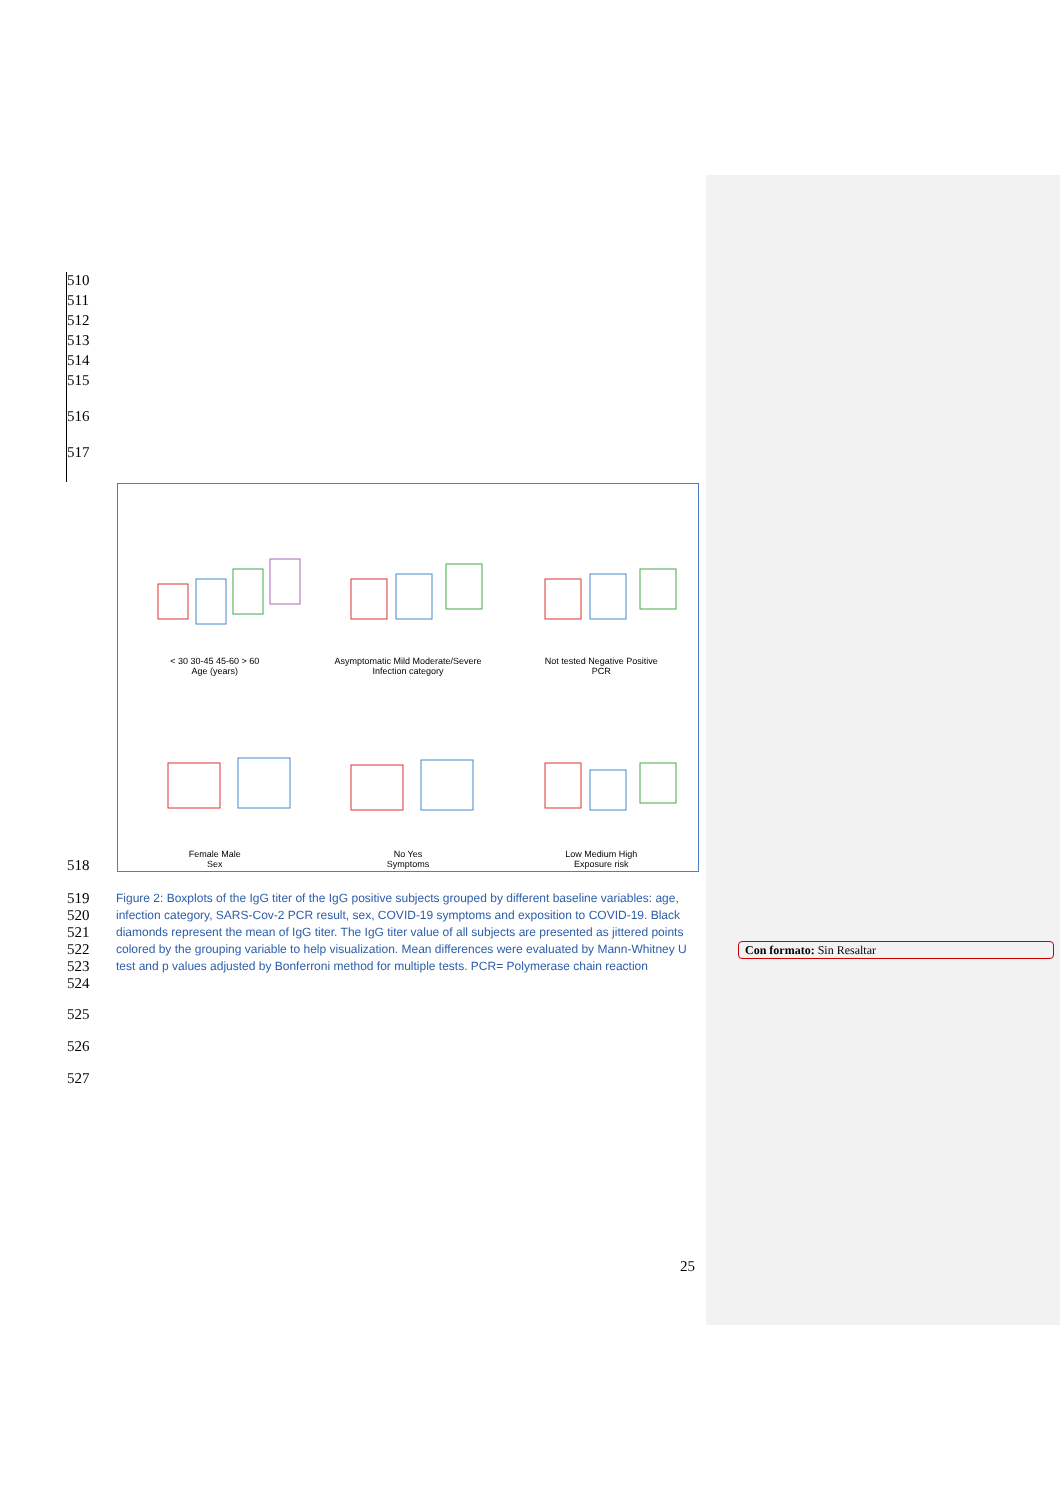510
511
512
513
514
515
516
517
< 30 30-45 45-60 > 60
Age (years)
Asymptomatic Mild Moderate/Severe
Infection category
Not tested Negative Positive
PCR
Female Male
Sex
No Yes
Symptoms
Low Medium High
Exposure risk
518
519
520
521
522
523
524
Figure 2: Boxplots of the IgG titer of the IgG positive subjects grouped by different baseline variables: age, infection category, SARS-Cov-2 PCR result, sex, COVID-19 symptoms and exposition to COVID-19. Black diamonds represent the mean of IgG titer. The IgG titer value of all subjects are presented as jittered points colored by the grouping variable to help visualization. Mean differences were evaluated by Mann-Whitney U test and p values adjusted by Bonferroni method for multiple tests. PCR= Polymerase chain reaction
Con formato: Sin Resaltar
525
526
527
25